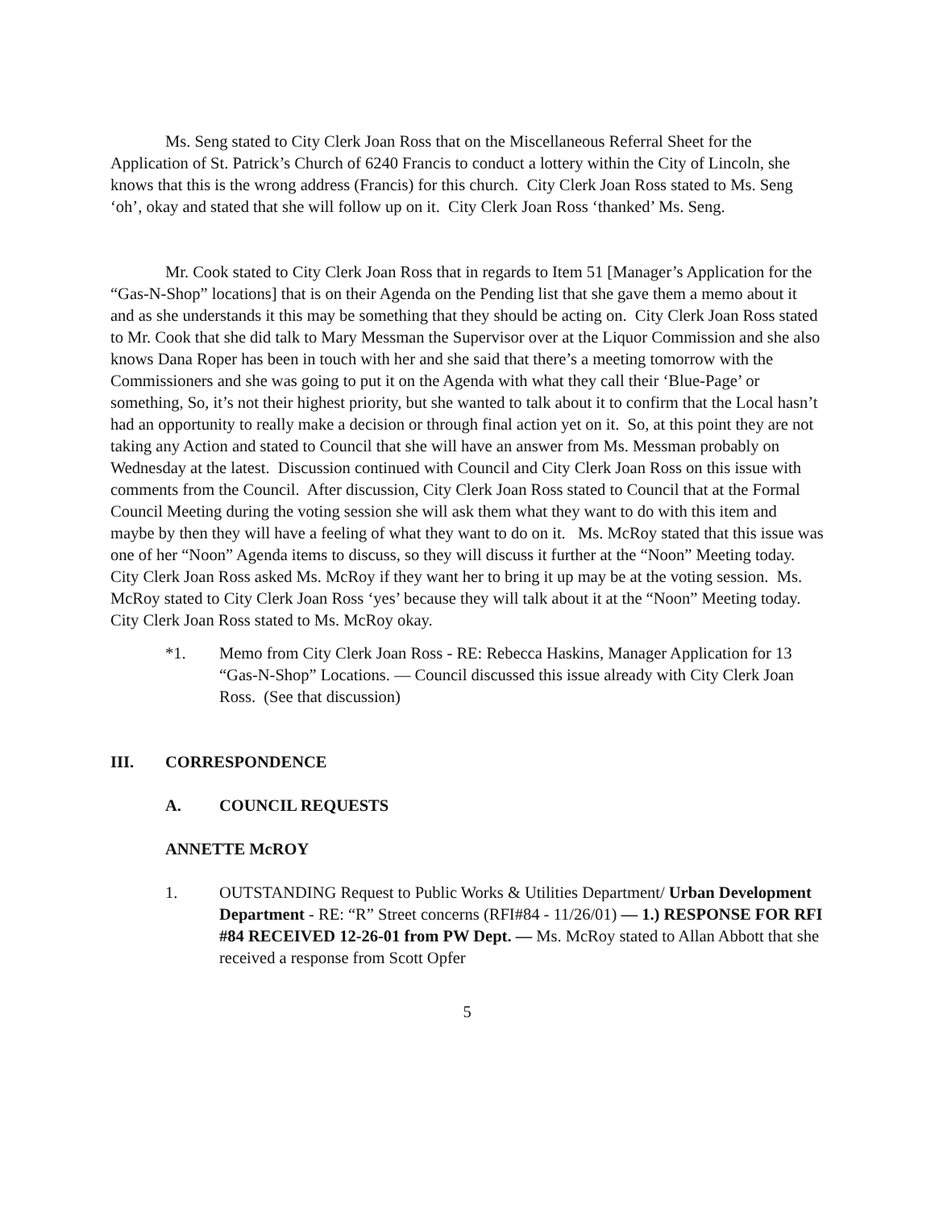Ms. Seng stated to City Clerk Joan Ross that on the Miscellaneous Referral Sheet for the Application of St. Patrick’s Church of 6240 Francis to conduct a lottery within the City of Lincoln, she knows that this is the wrong address (Francis) for this church. City Clerk Joan Ross stated to Ms. Seng ‘oh’, okay and stated that she will follow up on it. City Clerk Joan Ross ‘thanked’ Ms. Seng.
Mr. Cook stated to City Clerk Joan Ross that in regards to Item 51 [Manager’s Application for the “Gas-N-Shop” locations] that is on their Agenda on the Pending list that she gave them a memo about it and as she understands it this may be something that they should be acting on. City Clerk Joan Ross stated to Mr. Cook that she did talk to Mary Messman the Supervisor over at the Liquor Commission and she also knows Dana Roper has been in touch with her and she said that there’s a meeting tomorrow with the Commissioners and she was going to put it on the Agenda with what they call their ‘Blue-Page’ or something, So, it’s not their highest priority, but she wanted to talk about it to confirm that the Local hasn’t had an opportunity to really make a decision or through final action yet on it. So, at this point they are not taking any Action and stated to Council that she will have an answer from Ms. Messman probably on Wednesday at the latest. Discussion continued with Council and City Clerk Joan Ross on this issue with comments from the Council. After discussion, City Clerk Joan Ross stated to Council that at the Formal Council Meeting during the voting session she will ask them what they want to do with this item and maybe by then they will have a feeling of what they want to do on it. Ms. McRoy stated that this issue was one of her “Noon” Agenda items to discuss, so they will discuss it further at the “Noon” Meeting today. City Clerk Joan Ross asked Ms. McRoy if they want her to bring it up may be at the voting session. Ms. McRoy stated to City Clerk Joan Ross ‘yes’ because they will talk about it at the “Noon” Meeting today. City Clerk Joan Ross stated to Ms. McRoy okay.
*1. Memo from City Clerk Joan Ross - RE: Rebecca Haskins, Manager Application for 13 “Gas-N-Shop” Locations. — Council discussed this issue already with City Clerk Joan Ross. (See that discussion)
III. CORRESPONDENCE
A. COUNCIL REQUESTS
ANNETTE McROY
1. OUTSTANDING Request to Public Works & Utilities Department/ Urban Development Department - RE: “R” Street concerns (RFI#84 - 11/26/01) — 1.) RESPONSE FOR RFI #84 RECEIVED 12-26-01 from PW Dept. — Ms. McRoy stated to Allan Abbott that she received a response from Scott Opfer
5